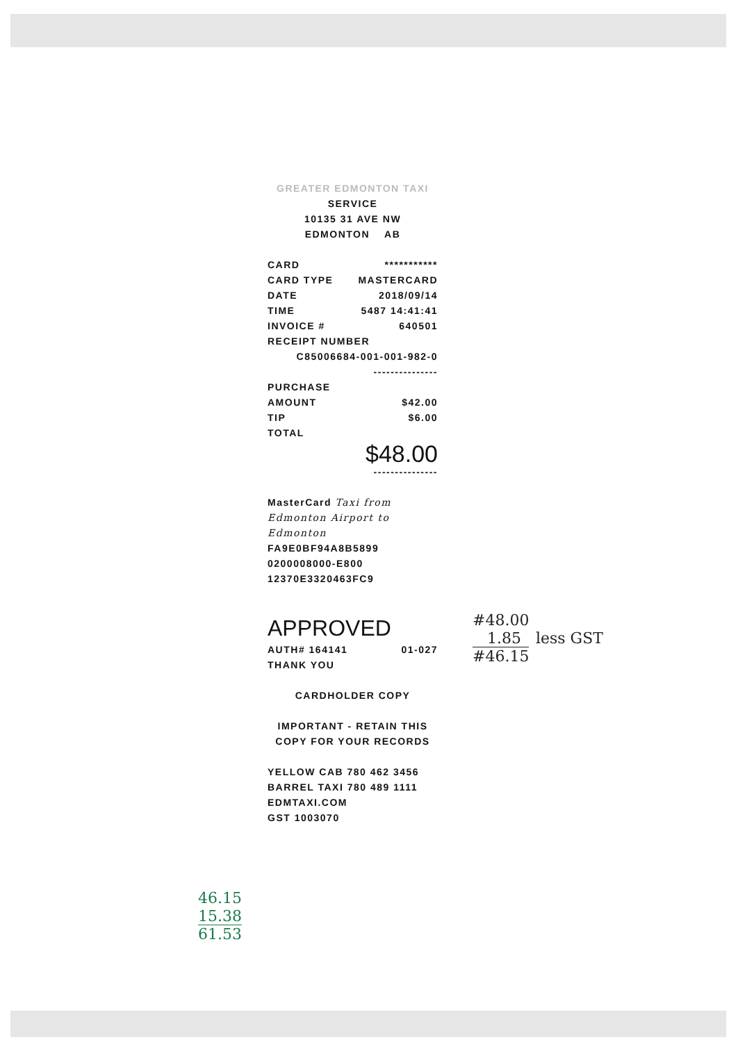GREATER EDMONTON TAXI
SERVICE
10135 31 AVE NW
EDMONTON AB
CARD ***********
CARD TYPE MASTERCARD
DATE 2018/09/14
TIME 5487 14:41:41
INVOICE # 640501
RECEIPT NUMBER
C85006684-001-001-982-0
---------------
PURCHASE
AMOUNT $42.00
TIP $6.00
TOTAL
$48.00
---------------
MasterCard Taxi from Edmonton Airport to Edmonton
FA9E0BF94A8B5899
0200008000-E800
12370E3320463FC9
APPROVED
AUTH# 164141 01-027
THANK YOU
CARDHOLDER COPY
IMPORTANT - RETAIN THIS
COPY FOR YOUR RECORDS
YELLOW CAB 780 462 3456
BARREL TAXI 780 489 1111
EDMTAXI.COM
GST 1003070
#48.00
1.85 less GST
#46.15
46.15
15.38
61.53